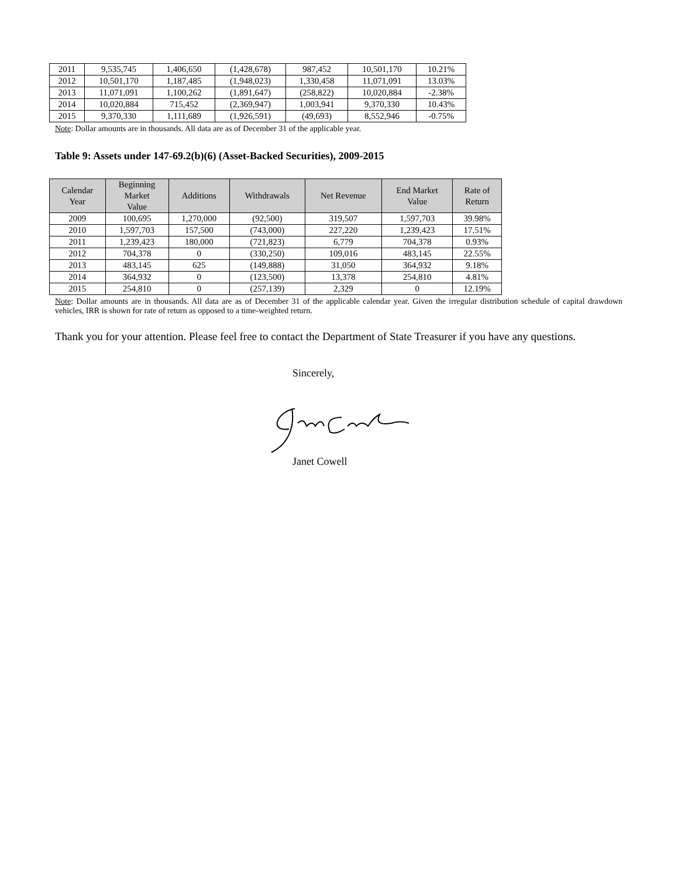| 2011 | 9,535,745 | 1,406,650 | (1,428,678) | 987,452 | 10,501,170 | 10.21% |
| 2012 | 10,501,170 | 1,187,485 | (1,948,023) | 1,330,458 | 11,071,091 | 13.03% |
| 2013 | 11,071,091 | 1,100,262 | (1,891,647) | (258,822) | 10,020,884 | -2.38% |
| 2014 | 10,020,884 | 715,452 | (2,369,947) | 1,003,941 | 9,370,330 | 10.43% |
| 2015 | 9,370,330 | 1,111,689 | (1,926,591) | (49,693) | 8,552,946 | -0.75% |
Note: Dollar amounts are in thousands. All data are as of December 31 of the applicable year.
Table 9: Assets under 147-69.2(b)(6) (Asset-Backed Securities), 2009-2015
| Calendar Year | Beginning Market Value | Additions | Withdrawals | Net Revenue | End Market Value | Rate of Return |
| --- | --- | --- | --- | --- | --- | --- |
| 2009 | 100,695 | 1,270,000 | (92,500) | 319,507 | 1,597,703 | 39.98% |
| 2010 | 1,597,703 | 157,500 | (743,000) | 227,220 | 1,239,423 | 17.51% |
| 2011 | 1,239,423 | 180,000 | (721,823) | 6,779 | 704,378 | 0.93% |
| 2012 | 704,378 | 0 | (330,250) | 109,016 | 483,145 | 22.55% |
| 2013 | 483,145 | 625 | (149,888) | 31,050 | 364,932 | 9.18% |
| 2014 | 364,932 | 0 | (123,500) | 13,378 | 254,810 | 4.81% |
| 2015 | 254,810 | 0 | (257,139) | 2,329 | 0 | 12.19% |
Note: Dollar amounts are in thousands. All data are as of December 31 of the applicable calendar year. Given the irregular distribution schedule of capital drawdown vehicles, IRR is shown for rate of return as opposed to a time-weighted return.
Thank you for your attention. Please feel free to contact the Department of State Treasurer if you have any questions.
Sincerely,
Janet Cowell